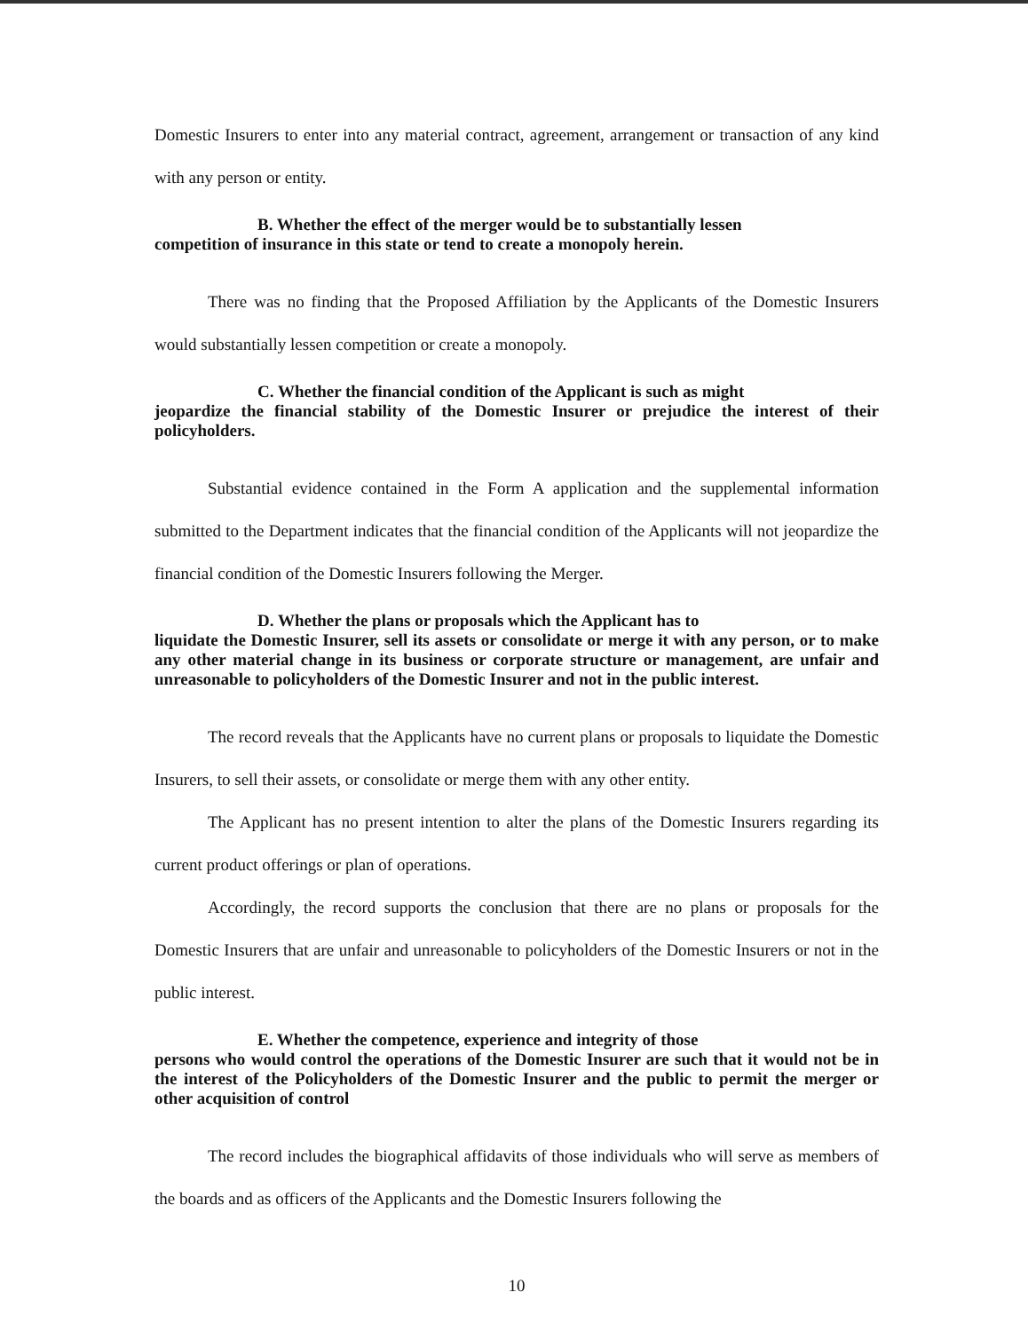Domestic Insurers to enter into any material contract, agreement, arrangement or transaction of any kind with any person or entity.
B. Whether the effect of the merger would be to substantially lessen
competition of insurance in this state or tend to create a monopoly herein.
There was no finding that the Proposed Affiliation by the Applicants of the Domestic Insurers would substantially lessen competition or create a monopoly.
C. Whether the financial condition of the Applicant is such as might
jeopardize the financial stability of the Domestic Insurer or prejudice the interest of their policyholders.
Substantial evidence contained in the Form A application and the supplemental information submitted to the Department indicates that the financial condition of the Applicants will not jeopardize the financial condition of the Domestic Insurers following the Merger.
D. Whether the plans or proposals which the Applicant has to
liquidate the Domestic Insurer, sell its assets or consolidate or merge it with any person, or to make any other material change in its business or corporate structure or management, are unfair and unreasonable to policyholders of the Domestic Insurer and not in the public interest.
The record reveals that the Applicants have no current plans or proposals to liquidate the Domestic Insurers, to sell their assets, or consolidate or merge them with any other entity.
The Applicant has no present intention to alter the plans of the Domestic Insurers regarding its current product offerings or plan of operations.
Accordingly, the record supports the conclusion that there are no plans or proposals for the Domestic Insurers that are unfair and unreasonable to policyholders of the Domestic Insurers or not in the public interest.
E. Whether the competence, experience and integrity of those
persons who would control the operations of the Domestic Insurer are such that it would not be in the interest of the Policyholders of the Domestic Insurer and the public to permit the merger or other acquisition of control
The record includes the biographical affidavits of those individuals who will serve as members of the boards and as officers of the Applicants and the Domestic Insurers following the
10